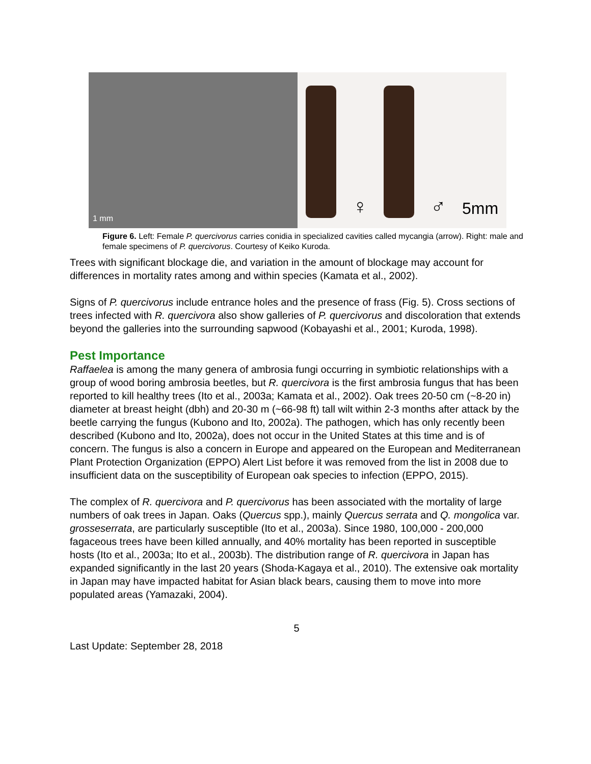1 mm
♀
♂ 5mm
Figure 6. Left: Female P. quercivorus carries conidia in specialized cavities called mycangia (arrow). Right: male and female specimens of P. quercivorus. Courtesy of Keiko Kuroda.
Trees with significant blockage die, and variation in the amount of blockage may account for differences in mortality rates among and within species (Kamata et al., 2002).
Signs of P. quercivorus include entrance holes and the presence of frass (Fig. 5). Cross sections of trees infected with R. quercivora also show galleries of P. quercivorus and discoloration that extends beyond the galleries into the surrounding sapwood (Kobayashi et al., 2001; Kuroda, 1998).
Pest Importance
Raffaelea is among the many genera of ambrosia fungi occurring in symbiotic relationships with a group of wood boring ambrosia beetles, but R. quercivora is the first ambrosia fungus that has been reported to kill healthy trees (Ito et al., 2003a; Kamata et al., 2002). Oak trees 20-50 cm (~8-20 in) diameter at breast height (dbh) and 20-30 m (~66-98 ft) tall wilt within 2-3 months after attack by the beetle carrying the fungus (Kubono and Ito, 2002a). The pathogen, which has only recently been described (Kubono and Ito, 2002a), does not occur in the United States at this time and is of concern. The fungus is also a concern in Europe and appeared on the European and Mediterranean Plant Protection Organization (EPPO) Alert List before it was removed from the list in 2008 due to insufficient data on the susceptibility of European oak species to infection (EPPO, 2015).
The complex of R. quercivora and P. quercivorus has been associated with the mortality of large numbers of oak trees in Japan. Oaks (Quercus spp.), mainly Quercus serrata and Q. mongolica var. grosseserrata, are particularly susceptible (Ito et al., 2003a). Since 1980, 100,000 - 200,000 fagaceous trees have been killed annually, and 40% mortality has been reported in susceptible hosts (Ito et al., 2003a; Ito et al., 2003b). The distribution range of R. quercivora in Japan has expanded significantly in the last 20 years (Shoda-Kagaya et al., 2010). The extensive oak mortality in Japan may have impacted habitat for Asian black bears, causing them to move into more populated areas (Yamazaki, 2004).
5
Last Update: September 28, 2018